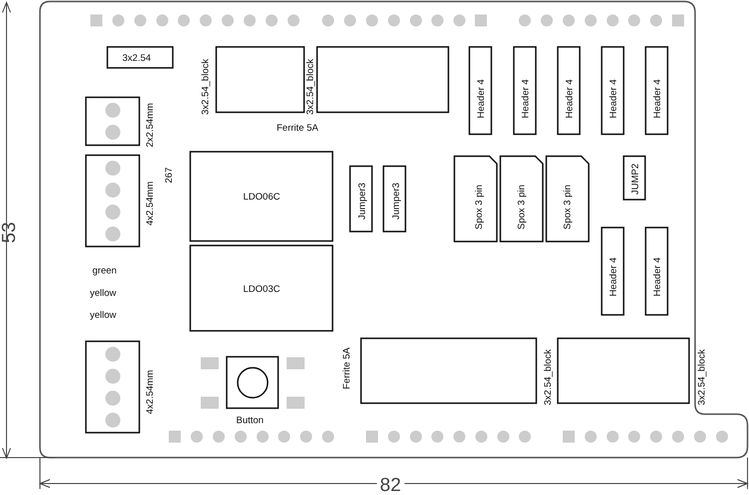53
82
3x2.54
3x2.54_block
3x2.54_block
2x2.54mm
4x2.54mm
4x2.54mm
Header 4
Header 4
Header 4
Header 4
Header 4
Ferrite 5A
267
LDO06C
Jumper3
Jumper3
Spox 3 pin
Spox 3 pin
Spox 3 pin
JUMP2
green
yellow
yellow
LDO03C
Header 4
Header 4
Ferrite 5A
3x2.54_block
3x2.54_block
Button